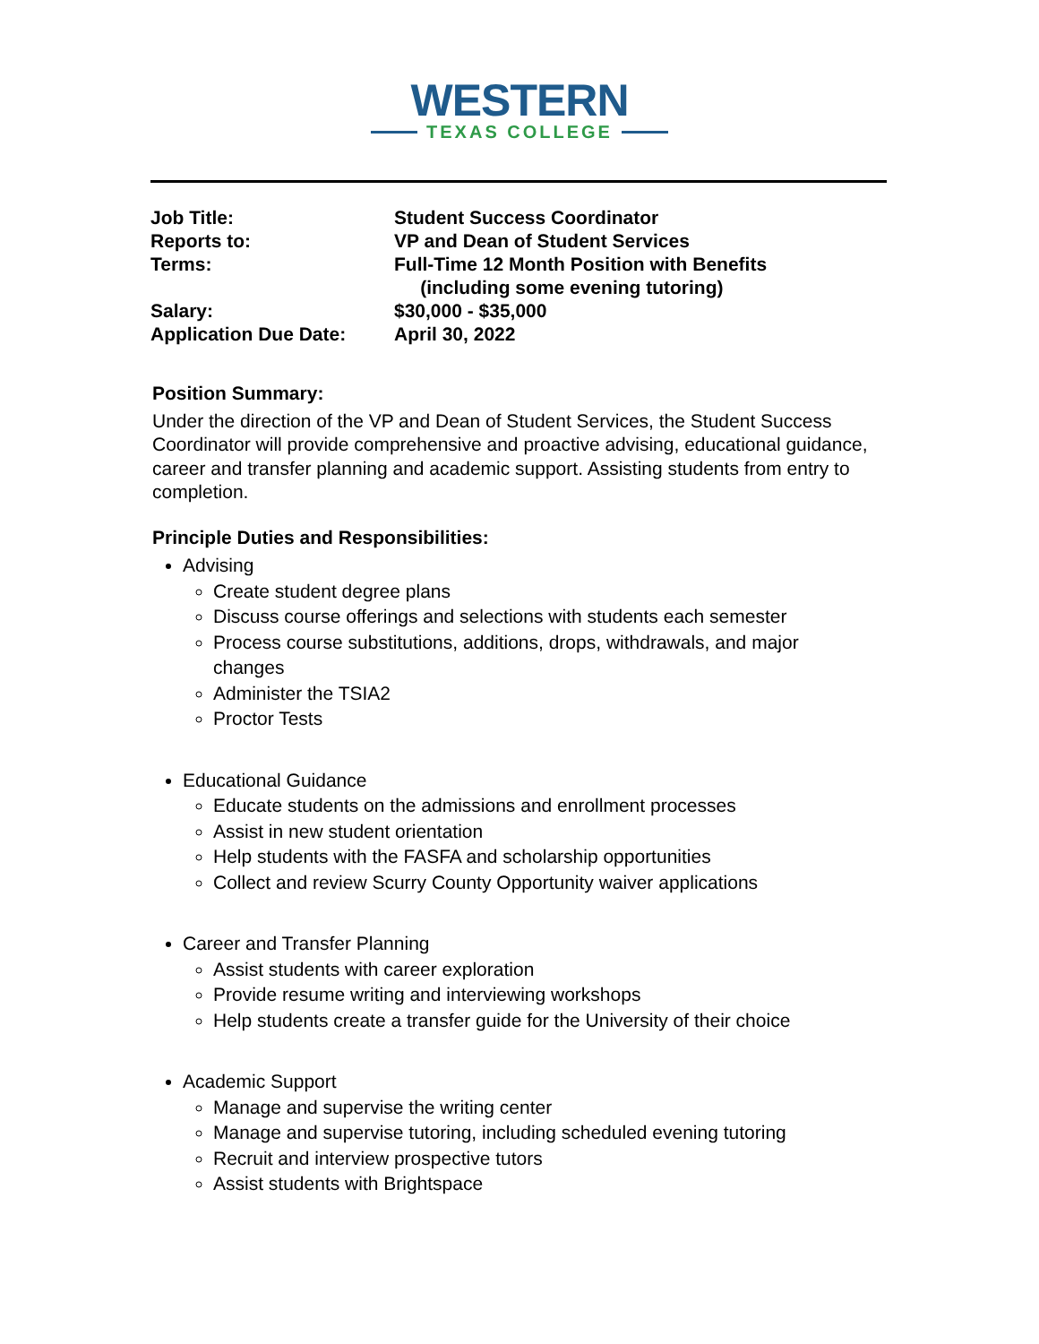WESTERN
TEXAS COLLEGE
| Job Title: | Student Success Coordinator |
| Reports to: | VP and Dean of Student Services |
| Terms: | Full-Time 12 Month Position with Benefits (including some evening tutoring) |
| Salary: | $30,000 - $35,000 |
| Application Due Date: | April 30, 2022 |
Position Summary:
Under the direction of the VP and Dean of Student Services, the Student Success Coordinator will provide comprehensive and proactive advising, educational guidance, career and transfer planning and academic support. Assisting students from entry to completion.
Principle Duties and Responsibilities:
Advising
Create student degree plans
Discuss course offerings and selections with students each semester
Process course substitutions, additions, drops, withdrawals, and major changes
Administer the TSIA2
Proctor Tests
Educational Guidance
Educate students on the admissions and enrollment processes
Assist in new student orientation
Help students with the FASFA and scholarship opportunities
Collect and review Scurry County Opportunity waiver applications
Career and Transfer Planning
Assist students with career exploration
Provide resume writing and interviewing workshops
Help students create a transfer guide for the University of their choice
Academic Support
Manage and supervise the writing center
Manage and supervise tutoring, including scheduled evening tutoring
Recruit and interview prospective tutors
Assist students with Brightspace